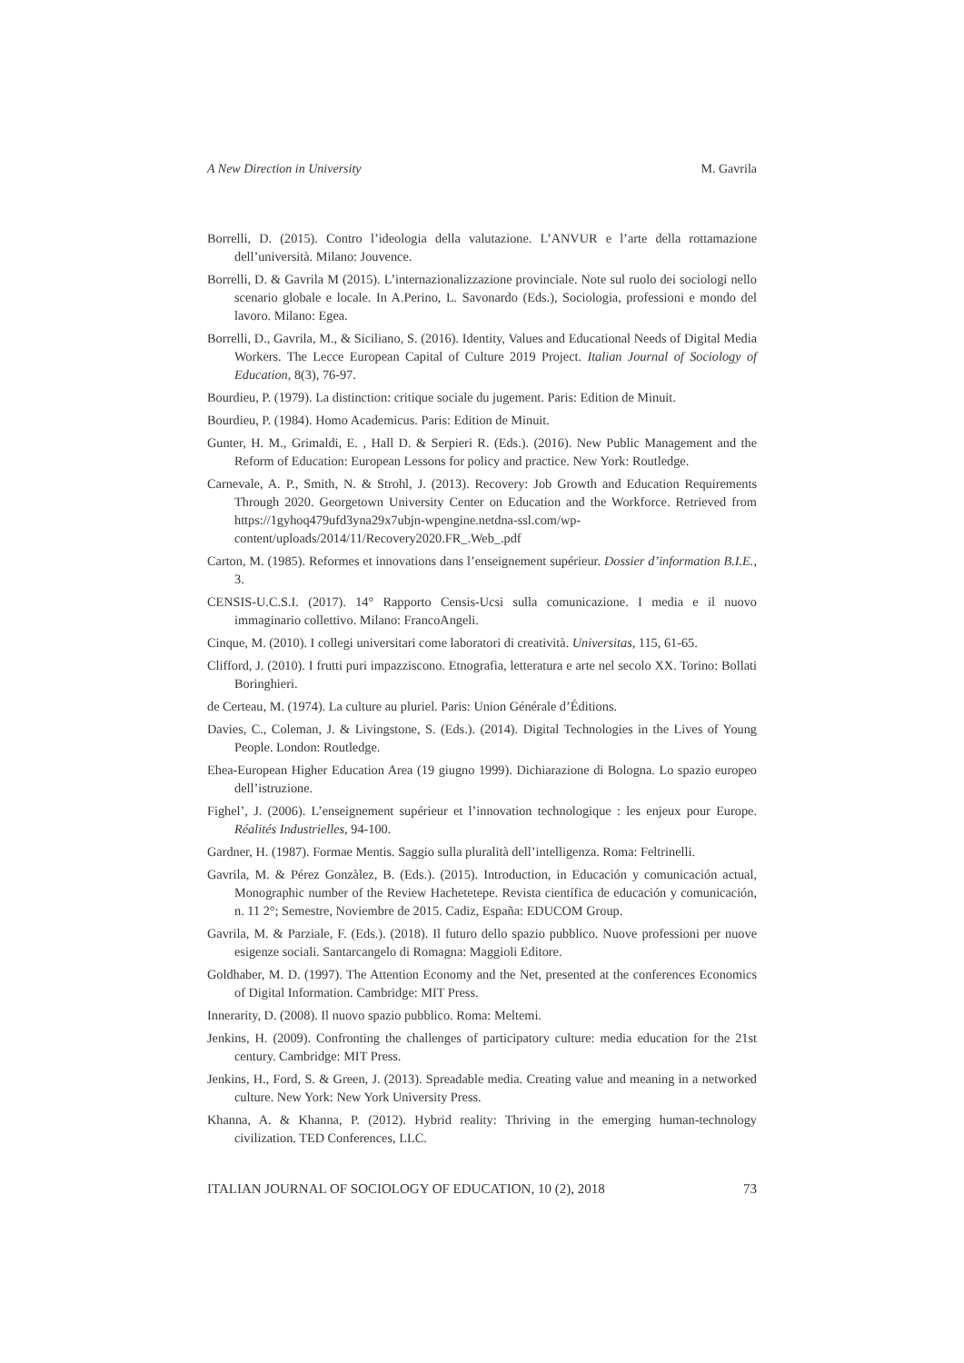A New Direction in University M. Gavrila
Borrelli, D. (2015). Contro l’ideologia della valutazione. L’ANVUR e l’arte della rottamazione dell’università. Milano: Jouvence.
Borrelli, D. & Gavrila M (2015). L’internazionalizzazione provinciale. Note sul ruolo dei sociologi nello scenario globale e locale. In A.Perino, L. Savonardo (Eds.), Sociologia, professioni e mondo del lavoro. Milano: Egea.
Borrelli, D., Gavrila, M., & Siciliano, S. (2016). Identity, Values and Educational Needs of Digital Media Workers. The Lecce European Capital of Culture 2019 Project. Italian Journal of Sociology of Education, 8(3), 76-97.
Bourdieu, P. (1979). La distinction: critique sociale du jugement. Paris: Edition de Minuit.
Bourdieu, P. (1984). Homo Academicus. Paris: Edition de Minuit.
Gunter, H. M., Grimaldi, E. , Hall D. & Serpieri R. (Eds.). (2016). New Public Management and the Reform of Education: European Lessons for policy and practice. New York: Routledge.
Carnevale, A. P., Smith, N. & Strohl, J. (2013). Recovery: Job Growth and Education Requirements Through 2020. Georgetown University Center on Education and the Workforce. Retrieved from https://1gyhoq479ufd3yna29x7ubjn-wpengine.netdna-ssl.com/wp-content/uploads/2014/11/Recovery2020.FR_.Web_.pdf
Carton, M. (1985). Reformes et innovations dans l’enseignement supérieur. Dossier d’information B.I.E., 3.
CENSIS-U.C.S.I. (2017). 14° Rapporto Censis-Ucsi sulla comunicazione. I media e il nuovo immaginario collettivo. Milano: FrancoAngeli.
Cinque, M. (2010). I collegi universitari come laboratori di creatività. Universitas, 115, 61-65.
Clifford, J. (2010). I frutti puri impazziscono. Etnografia, letteratura e arte nel secolo XX. Torino: Bollati Boringhieri.
de Certeau, M. (1974). La culture au pluriel. Paris: Union Générale d’Éditions.
Davies, C., Coleman, J. & Livingstone, S. (Eds.). (2014). Digital Technologies in the Lives of Young People. London: Routledge.
Ehea-European Higher Education Area (19 giugno 1999). Dichiarazione di Bologna. Lo spazio europeo dell’istruzione.
Fighel’, J. (2006). L’enseignement supérieur et l’innovation technologique : les enjeux pour Europe. Réalités Industrielles, 94-100.
Gardner, H. (1987). Formae Mentis. Saggio sulla pluralità dell’intelligenza. Roma: Feltrinelli.
Gavrila, M. & Pérez Gonzàlez, B. (Eds.). (2015). Introduction, in Educación y comunicación actual, Monographic number of the Review Hachetetepe. Revista científica de educación y comunicación, n. 11 2°; Semestre, Noviembre de 2015. Cadiz, España: EDUCOM Group.
Gavrila, M. & Parziale, F. (Eds.). (2018). Il futuro dello spazio pubblico. Nuove professioni per nuove esigenze sociali. Santarcangelo di Romagna: Maggioli Editore.
Goldhaber, M. D. (1997). The Attention Economy and the Net, presented at the conferences Economics of Digital Information. Cambridge: MIT Press.
Innerarity, D. (2008). Il nuovo spazio pubblico. Roma: Meltemi.
Jenkins, H. (2009). Confronting the challenges of participatory culture: media education for the 21st century. Cambridge: MIT Press.
Jenkins, H., Ford, S. & Green, J. (2013). Spreadable media. Creating value and meaning in a networked culture. New York: New York University Press.
Khanna, A. & Khanna, P. (2012). Hybrid reality: Thriving in the emerging human-technology civilization. TED Conferences, LLC.
ITALIAN JOURNAL OF SOCIOLOGY OF EDUCATION, 10 (2), 2018 73